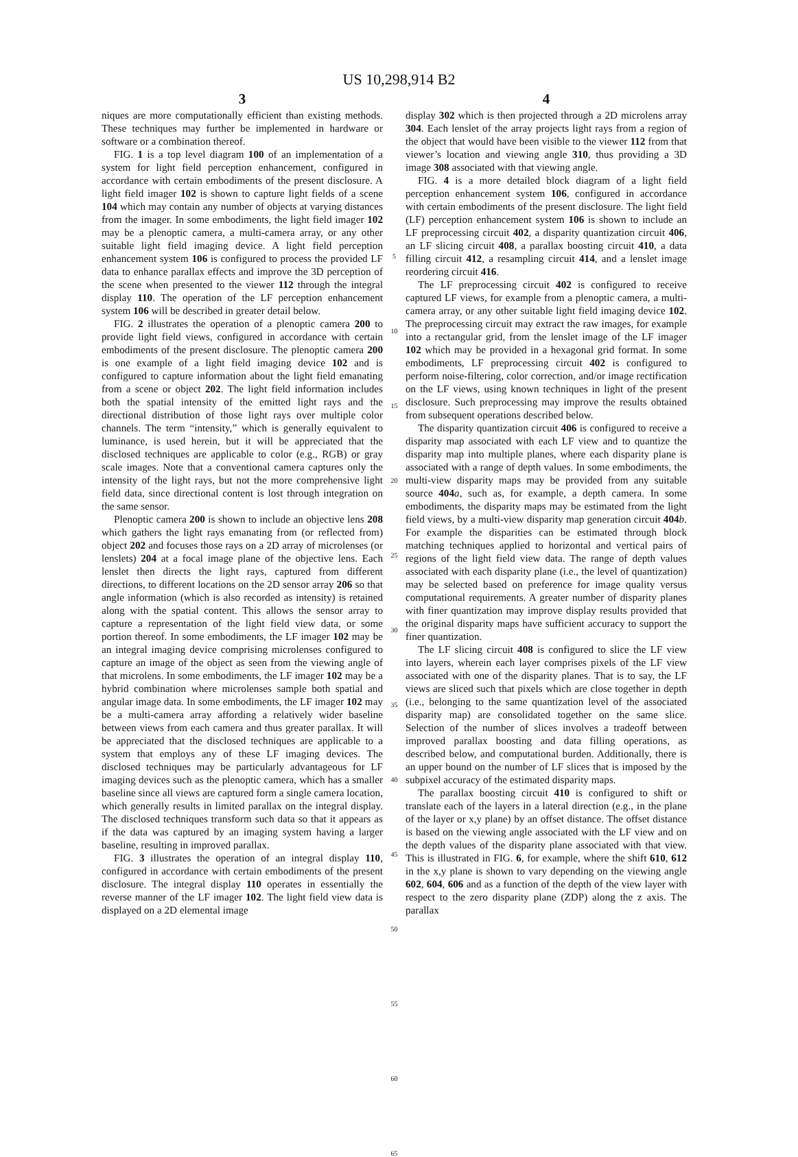US 10,298,914 B2
3
niques are more computationally efficient than existing methods. These techniques may further be implemented in hardware or software or a combination thereof.
FIG. 1 is a top level diagram 100 of an implementation of a system for light field perception enhancement, configured in accordance with certain embodiments of the present disclosure. A light field imager 102 is shown to capture light fields of a scene 104 which may contain any number of objects at varying distances from the imager. In some embodiments, the light field imager 102 may be a plenoptic camera, a multi-camera array, or any other suitable light field imaging device. A light field perception enhancement system 106 is configured to process the provided LF data to enhance parallax effects and improve the 3D perception of the scene when presented to the viewer 112 through the integral display 110. The operation of the LF perception enhancement system 106 will be described in greater detail below.
FIG. 2 illustrates the operation of a plenoptic camera 200 to provide light field views, configured in accordance with certain embodiments of the present disclosure. The plenoptic camera 200 is one example of a light field imaging device 102 and is configured to capture information about the light field emanating from a scene or object 202. The light field information includes both the spatial intensity of the emitted light rays and the directional distribution of those light rays over multiple color channels. The term “intensity,” which is generally equivalent to luminance, is used herein, but it will be appreciated that the disclosed techniques are applicable to color (e.g., RGB) or gray scale images. Note that a conventional camera captures only the intensity of the light rays, but not the more comprehensive light field data, since directional content is lost through integration on the same sensor.
Plenoptic camera 200 is shown to include an objective lens 208 which gathers the light rays emanating from (or reflected from) object 202 and focuses those rays on a 2D array of microlenses (or lenslets) 204 at a focal image plane of the objective lens. Each lenslet then directs the light rays, captured from different directions, to different locations on the 2D sensor array 206 so that angle information (which is also recorded as intensity) is retained along with the spatial content. This allows the sensor array to capture a representation of the light field view data, or some portion thereof. In some embodiments, the LF imager 102 may be an integral imaging device comprising microlenses configured to capture an image of the object as seen from the viewing angle of that microlens. In some embodiments, the LF imager 102 may be a hybrid combination where microlenses sample both spatial and angular image data. In some embodiments, the LF imager 102 may be a multi-camera array affording a relatively wider baseline between views from each camera and thus greater parallax. It will be appreciated that the disclosed techniques are applicable to a system that employs any of these LF imaging devices. The disclosed techniques may be particularly advantageous for LF imaging devices such as the plenoptic camera, which has a smaller baseline since all views are captured form a single camera location, which generally results in limited parallax on the integral display. The disclosed techniques transform such data so that it appears as if the data was captured by an imaging system having a larger baseline, resulting in improved parallax.
FIG. 3 illustrates the operation of an integral display 110, configured in accordance with certain embodiments of the present disclosure. The integral display 110 operates in essentially the reverse manner of the LF imager 102. The light field view data is displayed on a 2D elemental image
5
10
15
20
25
30
35
40
45
50
55
60
65
4
display 302 which is then projected through a 2D microlens array 304. Each lenslet of the array projects light rays from a region of the object that would have been visible to the viewer 112 from that viewer’s location and viewing angle 310, thus providing a 3D image 308 associated with that viewing angle.
FIG. 4 is a more detailed block diagram of a light field perception enhancement system 106, configured in accordance with certain embodiments of the present disclosure. The light field (LF) perception enhancement system 106 is shown to include an LF preprocessing circuit 402, a disparity quantization circuit 406, an LF slicing circuit 408, a parallax boosting circuit 410, a data filling circuit 412, a resampling circuit 414, and a lenslet image reordering circuit 416.
The LF preprocessing circuit 402 is configured to receive captured LF views, for example from a plenoptic camera, a multi-camera array, or any other suitable light field imaging device 102. The preprocessing circuit may extract the raw images, for example into a rectangular grid, from the lenslet image of the LF imager 102 which may be provided in a hexagonal grid format. In some embodiments, LF preprocessing circuit 402 is configured to perform noise-filtering, color correction, and/or image rectification on the LF views, using known techniques in light of the present disclosure. Such preprocessing may improve the results obtained from subsequent operations described below.
The disparity quantization circuit 406 is configured to receive a disparity map associated with each LF view and to quantize the disparity map into multiple planes, where each disparity plane is associated with a range of depth values. In some embodiments, the multi-view disparity maps may be provided from any suitable source 404 a, such as, for example, a depth camera. In some embodiments, the disparity maps may be estimated from the light field views, by a multi-view disparity map generation circuit 404 b. For example the disparities can be estimated through block matching techniques applied to horizontal and vertical pairs of regions of the light field view data. The range of depth values associated with each disparity plane (i.e., the level of quantization) may be selected based on preference for image quality versus computational requirements. A greater number of disparity planes with finer quantization may improve display results provided that the original disparity maps have sufficient accuracy to support the finer quantization.
The LF slicing circuit 408 is configured to slice the LF view into layers, wherein each layer comprises pixels of the LF view associated with one of the disparity planes. That is to say, the LF views are sliced such that pixels which are close together in depth (i.e., belonging to the same quantization level of the associated disparity map) are consolidated together on the same slice. Selection of the number of slices involves a tradeoff between improved parallax boosting and data filling operations, as described below, and computational burden. Additionally, there is an upper bound on the number of LF slices that is imposed by the subpixel accuracy of the estimated disparity maps.
The parallax boosting circuit 410 is configured to shift or translate each of the layers in a lateral direction (e.g., in the plane of the layer or x,y plane) by an offset distance. The offset distance is based on the viewing angle associated with the LF view and on the depth values of the disparity plane associated with that view. This is illustrated in FIG. 6, for example, where the shift 610, 612 in the x,y plane is shown to vary depending on the viewing angle 602, 604, 606 and as a function of the depth of the view layer with respect to the zero disparity plane (ZDP) along the z axis. The parallax